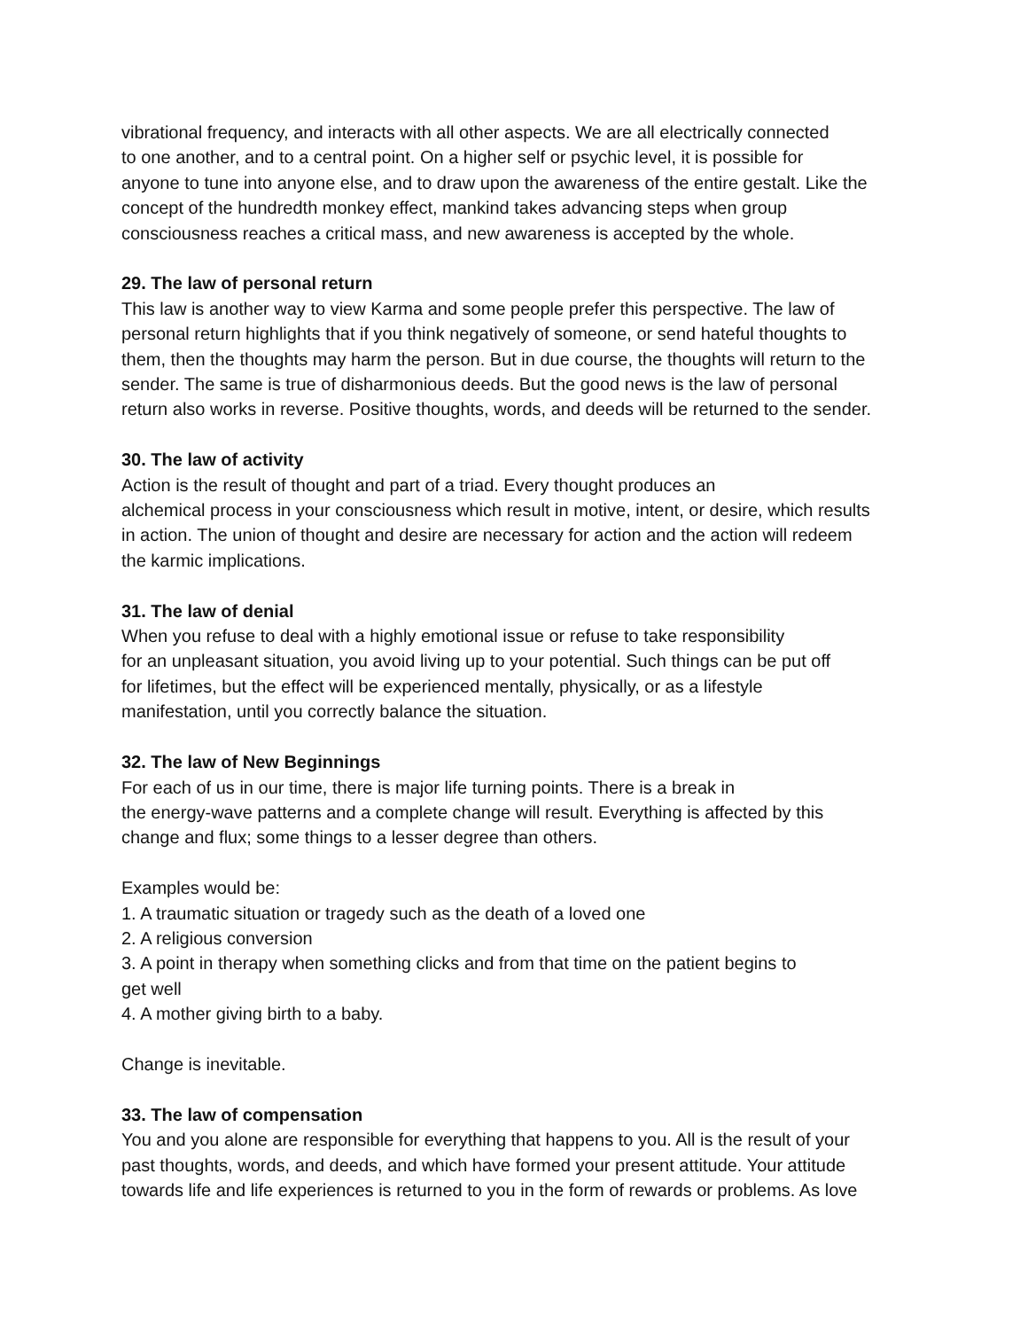vibrational frequency, and interacts with all other aspects. We are all electrically connected
to one another, and to a central point. On a higher self or psychic level, it is possible for
anyone to tune into anyone else, and to draw upon the awareness of the entire gestalt. Like the
concept of the hundredth monkey effect, mankind takes advancing steps when group
consciousness reaches a critical mass, and new awareness is accepted by the whole.
29. The law of personal return
This law is another way to view Karma and some people prefer this perspective. The law of
personal return highlights that if you think negatively of someone, or send hateful thoughts to
them, then the thoughts may harm the person. But in due course, the thoughts will return to the
sender. The same is true of disharmonious deeds. But the good news is the law of personal
return also works in reverse. Positive thoughts, words, and deeds will be returned to the sender.
30. The law of activity
Action is the result of thought and part of a triad. Every thought produces an
alchemical process in your consciousness which result in motive, intent, or desire, which results
in action. The union of thought and desire are necessary for action and the action will redeem
the karmic implications.
31. The law of denial
When you refuse to deal with a highly emotional issue or refuse to take responsibility
for an unpleasant situation, you avoid living up to your potential. Such things can be put off
for lifetimes, but the effect will be experienced mentally, physically, or as a lifestyle
manifestation, until you correctly balance the situation.
32. The law of New Beginnings
For each of us in our time, there is major life turning points. There is a break in
the energy-wave patterns and a complete change will result. Everything is affected by this
change and flux; some things to a lesser degree than others.
Examples would be:
1. A traumatic situation or tragedy such as the death of a loved one
2. A religious conversion
3. A point in therapy when something clicks and from that time on the patient begins to
get well
4. A mother giving birth to a baby.
Change is inevitable.
33. The law of compensation
You and you alone are responsible for everything that happens to you. All is the result of your
past thoughts, words, and deeds, and which have formed your present attitude. Your attitude
towards life and life experiences is returned to you in the form of rewards or problems. As love